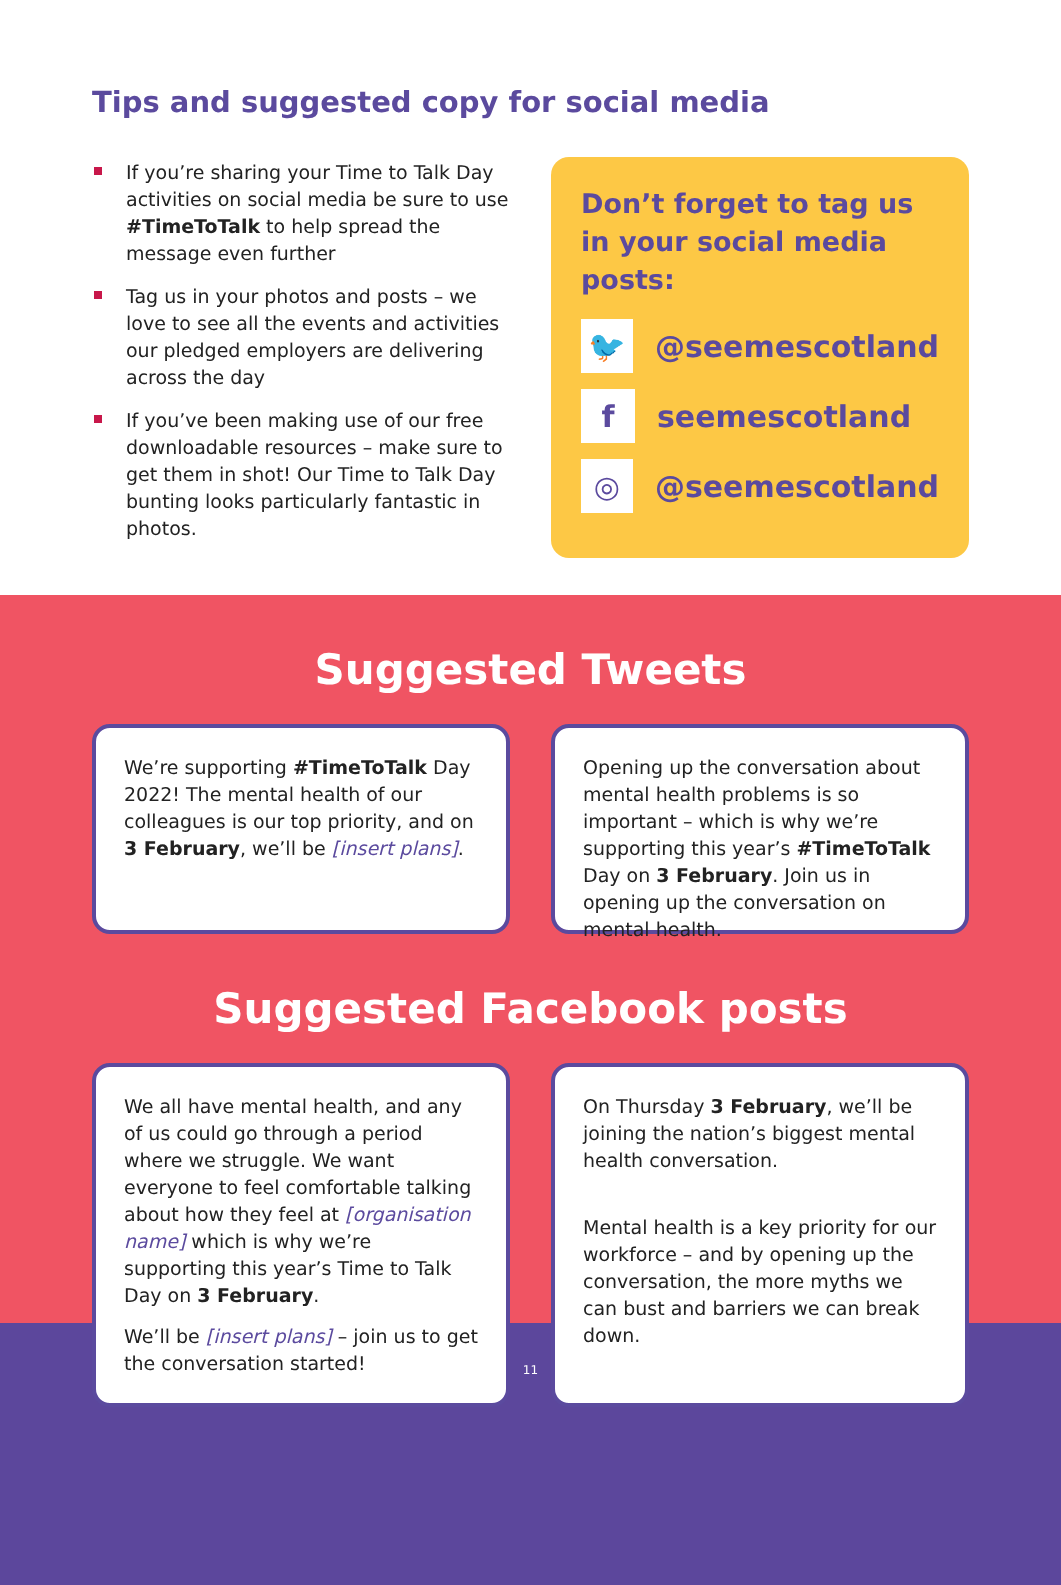Tips and suggested copy for social media
If you’re sharing your Time to Talk Day activities on social media be sure to use #TimeToTalk to help spread the message even further
Tag us in your photos and posts – we love to see all the events and activities our pledged employers are delivering across the day
If you’ve been making use of our free downloadable resources – make sure to get them in shot! Our Time to Talk Day bunting looks particularly fantastic in photos.
Don’t forget to tag us in your social media posts:
🐦 @seemescotland
fseemescotland
◎ @seemescotland
Suggested Tweets
We’re supporting #TimeToTalk Day 2022! The mental health of our colleagues is our top priority, and on 3 February, we’ll be [insert plans].
Opening up the conversation about mental health problems is so important – which is why we’re supporting this year’s #TimeToTalk Day on 3 February. Join us in opening up the conversation on mental health.
Suggested Facebook posts
We all have mental health, and any of us could go through a period where we struggle. We want everyone to feel comfortable talking about how they feel at [organisation name] which is why we’re supporting this year’s Time to Talk Day on 3 February.
We’ll be [insert plans] – join us to get the conversation started!
On Thursday 3 February, we’ll be joining the nation’s biggest mental health conversation.
Mental health is a key priority for our workforce – and by opening up the conversation, the more myths we can bust and barriers we can break down.
11